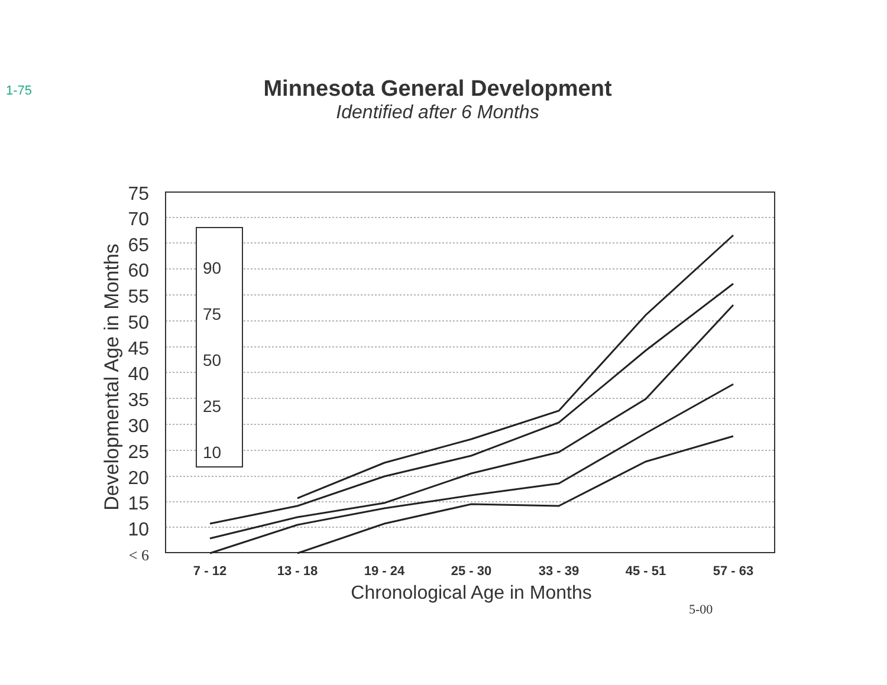1-75
Minnesota General Development
Identified after 6 Months
75
70
65
60
55
50
45
40
35
30
25
20
15
10
< 6
Developmental Age in Months
7 - 12
13 - 18
19 - 24
25 - 30
33 - 39
45 - 51
57 - 63
Chronological Age in Months
5-00
90
75
50
25
10